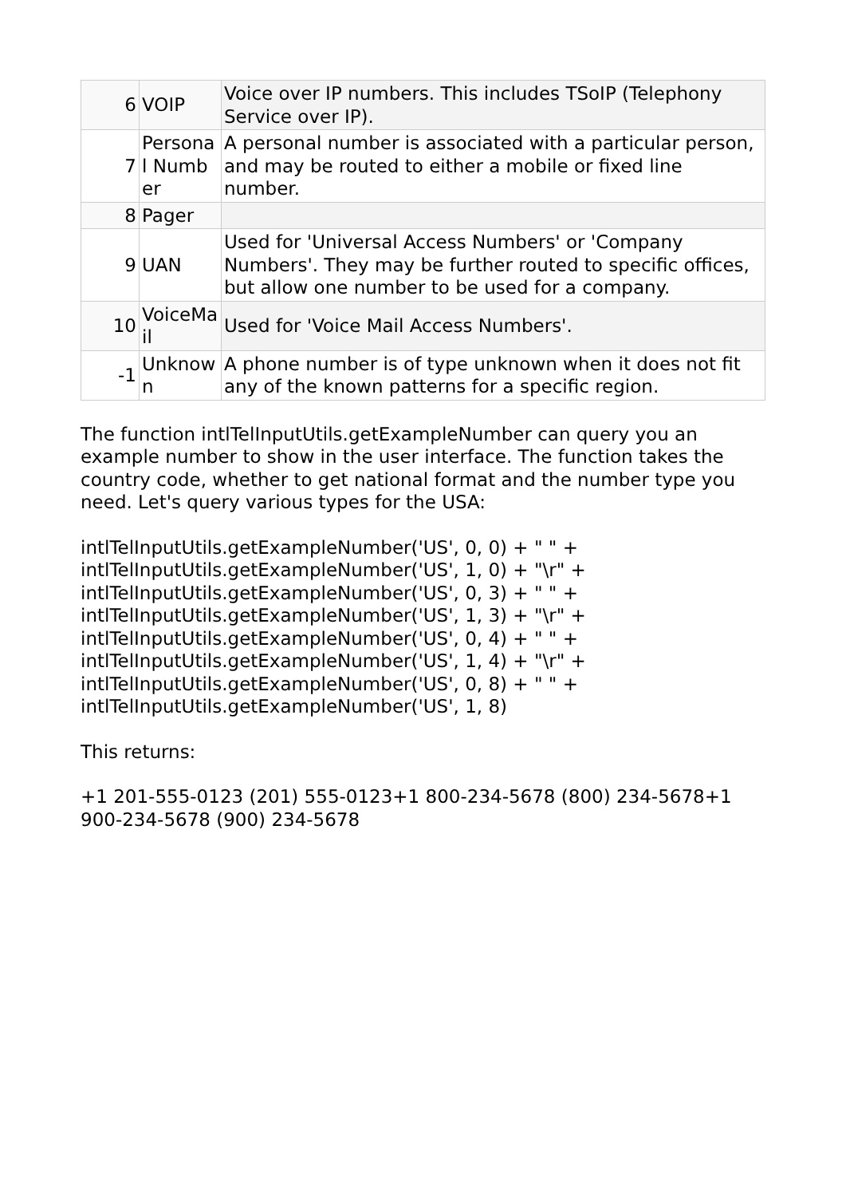| 6 | VOIP | Voice over IP numbers. This includes TSoIP (Telephony Service over IP). |
| 7 | Persona l Number | A personal number is associated with a particular person, and may be routed to either a mobile or fixed line number. |
| 8 | Pager | |
| 9 | UAN | Used for 'Universal Access Numbers' or 'Company Numbers'. They may be further routed to specific offices, but allow one number to be used for a company. |
| 10 | VoiceMa il | Used for 'Voice Mail Access Numbers'. |
| -1 | Unknow n | A phone number is of type unknown when it does not fit any of the known patterns for a specific region. |
The function intlTelInputUtils.getExampleNumber can query you an example number to show in the user interface. The function takes the country code, whether to get national format and the number type you need. Let's query various types for the USA:
intlTelInputUtils.getExampleNumber('US', 0, 0) + " " +
intlTelInputUtils.getExampleNumber('US', 1, 0) + "\r" +
intlTelInputUtils.getExampleNumber('US', 0, 3) + " " +
intlTelInputUtils.getExampleNumber('US', 1, 3) + "\r" +
intlTelInputUtils.getExampleNumber('US', 0, 4) + " " +
intlTelInputUtils.getExampleNumber('US', 1, 4) + "\r" +
intlTelInputUtils.getExampleNumber('US', 0, 8) + " " +
intlTelInputUtils.getExampleNumber('US', 1, 8)
This returns:
+1 201-555-0123 (201) 555-0123+1 800-234-5678 (800) 234-5678+1 900-234-5678 (900) 234-5678